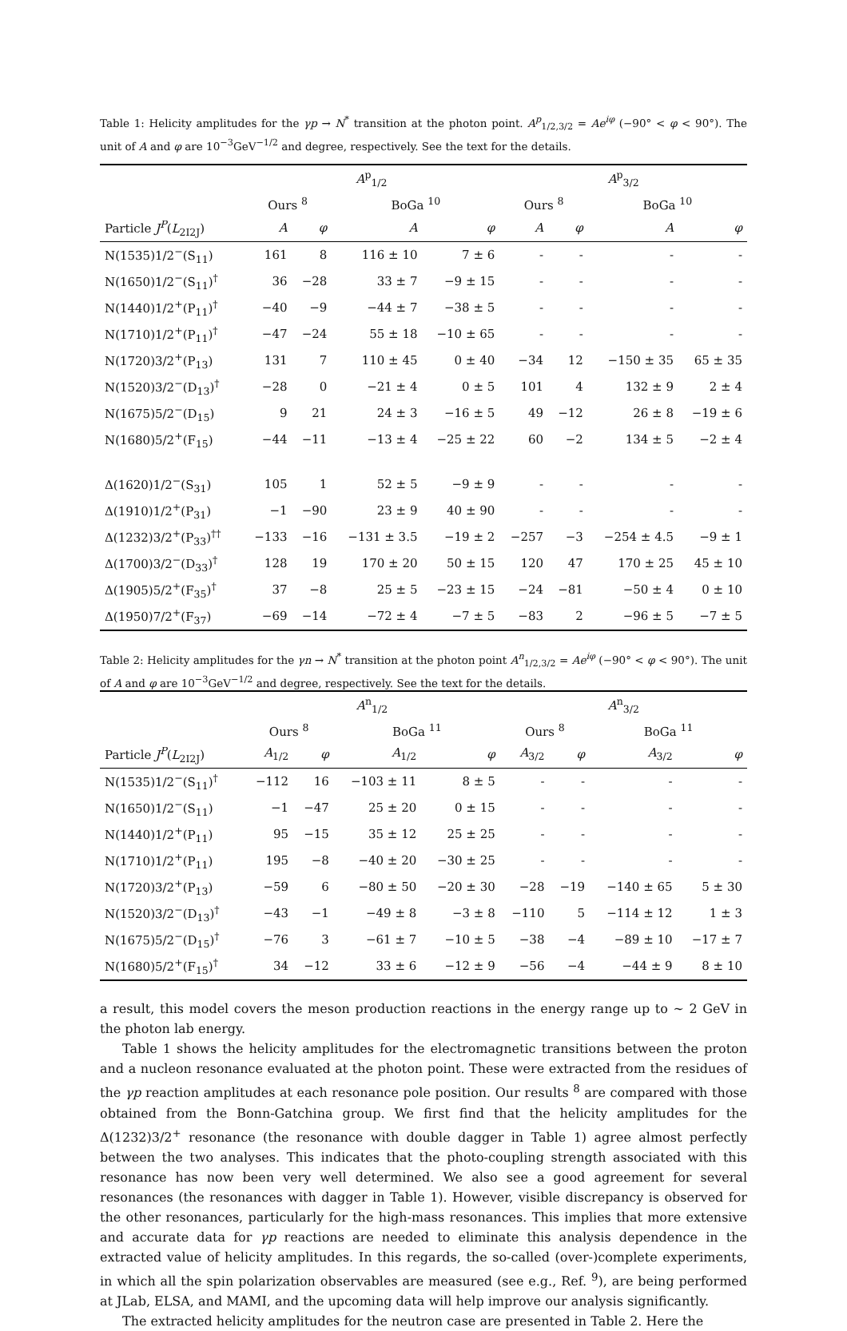Table 1: Helicity amplitudes for the γp → N<sup>*</sup> transition at the photon point. A<sup>p</sup><sub>1/2,3/2</sub> = Ae<sup>iφ</sup> (−90° < φ < 90°). The unit of A and φ are 10<sup>−3</sup>GeV<sup>−1/2</sup> and degree, respectively. See the text for the details.
| | A<sup>p</sup><sub>1/2</sub> | | | | A<sup>p</sup><sub>3/2</sub> | | | |
| --- | --- | --- | --- | --- | --- | --- | --- | --- |
| | Ours <sup>8</sup> | | BoGa <sup>10</sup> | | Ours <sup>8</sup> | | BoGa <sup>10</sup> | |
| Particle J<sup>P</sup> ( L<sub>2I2J</sub>) | A | φ | A | φ | A | φ | A | φ |
| N(1535)1/2<sup>−</sup>(S<sub>11</sub>) | 161 | 8 | 116 ± 10 | 7 ± 6 | - | - | - | - |
| N(1650)1/2<sup>−</sup>(S<sub>11</sub>)<sup>†</sup> | 36 | −28 | 33 ± 7 | −9 ± 15 | - | - | - | - |
| N(1440)1/2<sup>+</sup>(P<sub>11</sub>)<sup>†</sup> | −40 | −9 | −44 ± 7 | −38 ± 5 | - | - | - | - |
| N(1710)1/2<sup>+</sup>(P<sub>11</sub>)<sup>†</sup> | −47 | −24 | 55 ± 18 | −10 ± 65 | - | - | - | - |
| N(1720)3/2<sup>+</sup>(P<sub>13</sub>) | 131 | 7 | 110 ± 45 | 0 ± 40 | −34 | 12 | −150 ± 35 | 65 ± 35 |
| N(1520)3/2<sup>−</sup>(D<sub>13</sub>)<sup>†</sup> | −28 | 0 | −21 ± 4 | 0 ± 5 | 101 | 4 | 132 ± 9 | 2 ± 4 |
| N(1675)5/2<sup>−</sup>(D<sub>15</sub>) | 9 | 21 | 24 ± 3 | −16 ± 5 | 49 | −12 | 26 ± 8 | −19 ± 6 |
| N(1680)5/2<sup>+</sup>(F<sub>15</sub>) | −44 | −11 | −13 ± 4 | −25 ± 22 | 60 | −2 | 134 ± 5 | −2 ± 4 |
| Δ(1620)1/2<sup>−</sup>(S<sub>31</sub>) | 105 | 1 | 52 ± 5 | −9 ± 9 | - | - | - | - |
| Δ(1910)1/2<sup>+</sup>(P<sub>31</sub>) | −1 | −90 | 23 ± 9 | 40 ± 90 | - | - | - | - |
| Δ(1232)3/2<sup>+</sup>(P<sub>33</sub>)<sup>††</sup> | −133 | −16 | −131 ± 3.5 | −19 ± 2 | −257 | −3 | −254 ± 4.5 | −9 ± 1 |
| Δ(1700)3/2<sup>−</sup>(D<sub>33</sub>)<sup>†</sup> | 128 | 19 | 170 ± 20 | 50 ± 15 | 120 | 47 | 170 ± 25 | 45 ± 10 |
| Δ(1905)5/2<sup>+</sup>(F<sub>35</sub>)<sup>†</sup> | 37 | −8 | 25 ± 5 | −23 ± 15 | −24 | −81 | −50 ± 4 | 0 ± 10 |
| Δ(1950)7/2<sup>+</sup>(F<sub>37</sub>) | −69 | −14 | −72 ± 4 | −7 ± 5 | −83 | 2 | −96 ± 5 | −7 ± 5 |
Table 2: Helicity amplitudes for the γn → N<sup>*</sup> transition at the photon point A<sup>n</sup><sub>1/2,3/2</sub> = Ae<sup>iφ</sup> (−90° < φ < 90°). The unit of A and φ are 10<sup>−3</sup>GeV<sup>−1/2</sup> and degree, respectively. See the text for the details.
| | A<sup>n</sup><sub>1/2</sub> | | | | A<sup>n</sup><sub>3/2</sub> | | | |
| --- | --- | --- | --- | --- | --- | --- | --- | --- |
| | Ours <sup>8</sup> | | BoGa <sup>11</sup> | | Ours <sup>8</sup> | | BoGa <sup>11</sup> | |
| Particle J<sup>P</sup> ( L<sub>2I2J</sub>) | A<sub>1/2</sub> | φ | A<sub>1/2</sub> | φ | A<sub>3/2</sub> | φ | A<sub>3/2</sub> | φ |
| N(1535)1/2<sup>−</sup>(S<sub>11</sub>)<sup>†</sup> | −112 | 16 | −103 ± 11 | 8 ± 5 | - | - | - | - |
| N(1650)1/2<sup>−</sup>(S<sub>11</sub>) | −1 | −47 | 25 ± 20 | 0 ± 15 | - | - | - | - |
| N(1440)1/2<sup>+</sup>(P<sub>11</sub>) | 95 | −15 | 35 ± 12 | 25 ± 25 | - | - | - | - |
| N(1710)1/2<sup>+</sup>(P<sub>11</sub>) | 195 | −8 | −40 ± 20 | −30 ± 25 | - | - | - | - |
| N(1720)3/2<sup>+</sup>(P<sub>13</sub>) | −59 | 6 | −80 ± 50 | −20 ± 30 | −28 | −19 | −140 ± 65 | 5 ± 30 |
| N(1520)3/2<sup>−</sup>(D<sub>13</sub>)<sup>†</sup> | −43 | −1 | −49 ± 8 | −3 ± 8 | −110 | 5 | −114 ± 12 | 1 ± 3 |
| N(1675)5/2<sup>−</sup>(D<sub>15</sub>)<sup>†</sup> | −76 | 3 | −61 ± 7 | −10 ± 5 | −38 | −4 | −89 ± 10 | −17 ± 7 |
| N(1680)5/2<sup>+</sup>(F<sub>15</sub>)<sup>†</sup> | 34 | −12 | 33 ± 6 | −12 ± 9 | −56 | −4 | −44 ± 9 | 8 ± 10 |
a result, this model covers the meson production reactions in the energy range up to ∼ 2 GeV in the photon lab energy.
Table 1 shows the helicity amplitudes for the electromagnetic transitions between the proton and a nucleon resonance evaluated at the photon point. These were extracted from the residues of the γp reaction amplitudes at each resonance pole position. Our results <sup>8</sup> are compared with those obtained from the Bonn-Gatchina group. We first find that the helicity amplitudes for the Δ(1232)3/2<sup>+</sup> resonance (the resonance with double dagger in Table 1) agree almost perfectly between the two analyses. This indicates that the photo-coupling strength associated with this resonance has now been very well determined. We also see a good agreement for several resonances (the resonances with dagger in Table 1). However, visible discrepancy is observed for the other resonances, particularly for the high-mass resonances. This implies that more extensive and accurate data for γp reactions are needed to eliminate this analysis dependence in the extracted value of helicity amplitudes. In this regards, the so-called (over-)complete experiments, in which all the spin polarization observables are measured (see e.g., Ref. <sup>9</sup>), are being performed at JLab, ELSA, and MAMI, and the upcoming data will help improve our analysis significantly.
The extracted helicity amplitudes for the neutron case are presented in Table 2. Here the